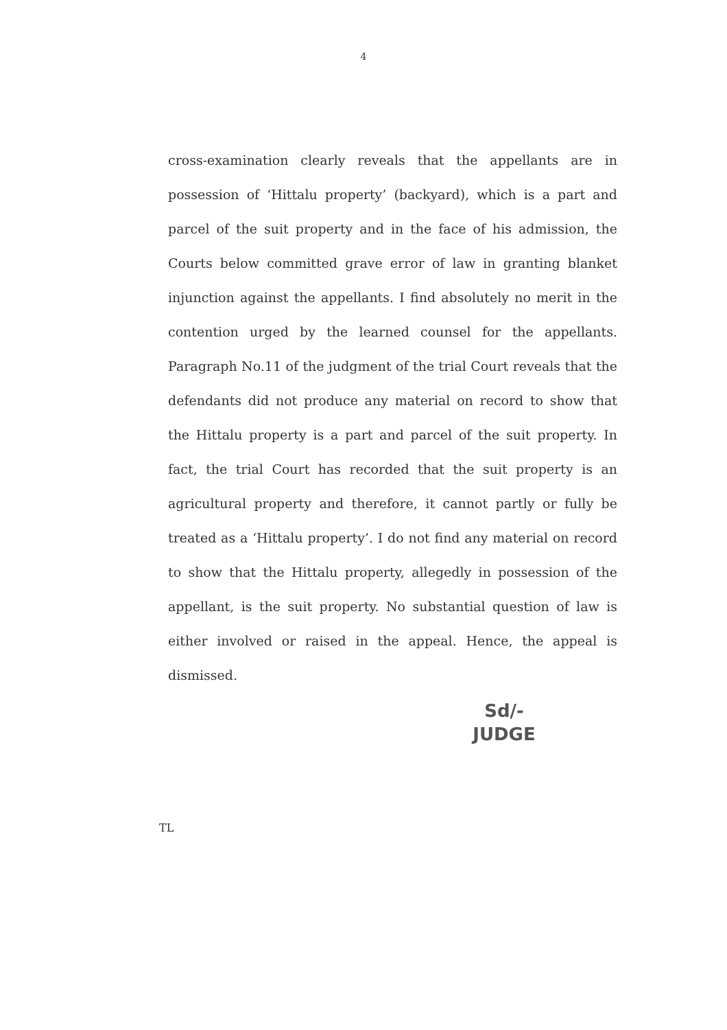4
cross-examination clearly reveals that the appellants are in possession of ‘Hittalu property’ (backyard), which is a part and parcel of the suit property and in the face of his admission, the Courts below committed grave error of law in granting blanket injunction against the appellants. I find absolutely no merit in the contention urged by the learned counsel for the appellants. Paragraph No.11 of the judgment of the trial Court reveals that the defendants did not produce any material on record to show that the Hittalu property is a part and parcel of the suit property. In fact, the trial Court has recorded that the suit property is an agricultural property and therefore, it cannot partly or fully be treated as a ‘Hittalu property’. I do not find any material on record to show that the Hittalu property, allegedly in possession of the appellant, is the suit property. No substantial question of law is either involved or raised in the appeal. Hence, the appeal is dismissed.
Sd/-
JUDGE
TL